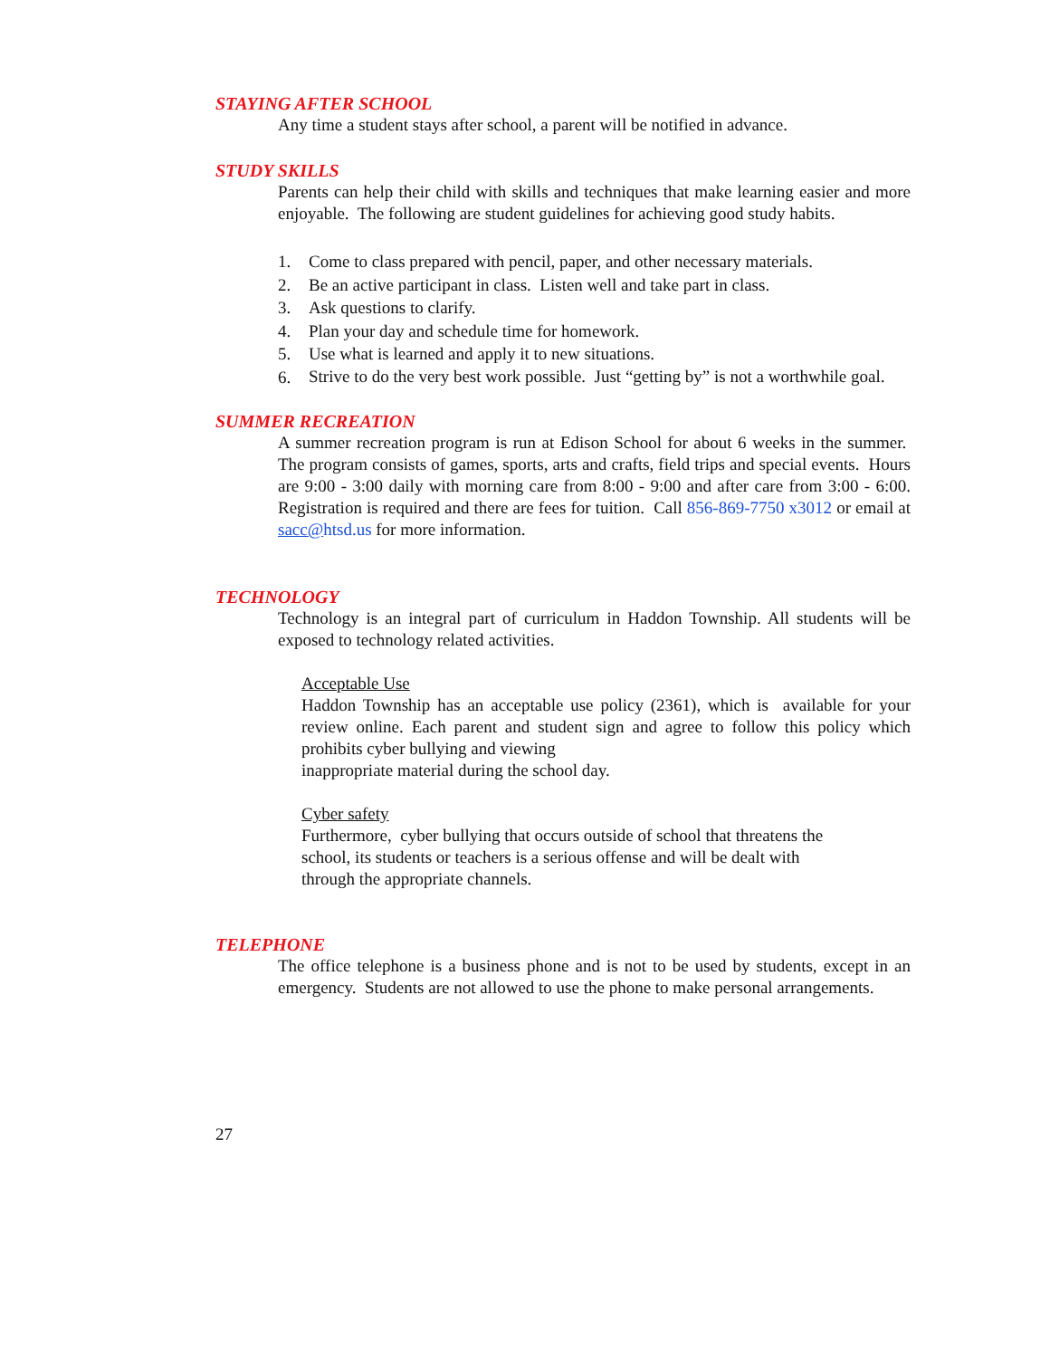STAYING AFTER SCHOOL
Any time a student stays after school, a parent will be notified in advance.
STUDY SKILLS
Parents can help their child with skills and techniques that make learning easier and more enjoyable. The following are student guidelines for achieving good study habits.
1. Come to class prepared with pencil, paper, and other necessary materials.
2. Be an active participant in class. Listen well and take part in class.
3. Ask questions to clarify.
4. Plan your day and schedule time for homework.
5. Use what is learned and apply it to new situations.
6. Strive to do the very best work possible. Just “getting by” is not a worthwhile goal.
SUMMER RECREATION
A summer recreation program is run at Edison School for about 6 weeks in the summer. The program consists of games, sports, arts and crafts, field trips and special events. Hours are 9:00 - 3:00 daily with morning care from 8:00 - 9:00 and after care from 3:00 - 6:00. Registration is required and there are fees for tuition. Call 856-869-7750 x3012 or email at sacc@htsd.us for more information.
TECHNOLOGY
Technology is an integral part of curriculum in Haddon Township. All students will be exposed to technology related activities.
Acceptable Use
Haddon Township has an acceptable use policy (2361), which is available for your review online. Each parent and student sign and agree to follow this policy which prohibits cyber bullying and viewing
inappropriate material during the school day.
Cyber safety
Furthermore, cyber bullying that occurs outside of school that threatens the
school, its students or teachers is a serious offense and will be dealt with
through the appropriate channels.
TELEPHONE
The office telephone is a business phone and is not to be used by students, except in an emergency. Students are not allowed to use the phone to make personal arrangements.
27